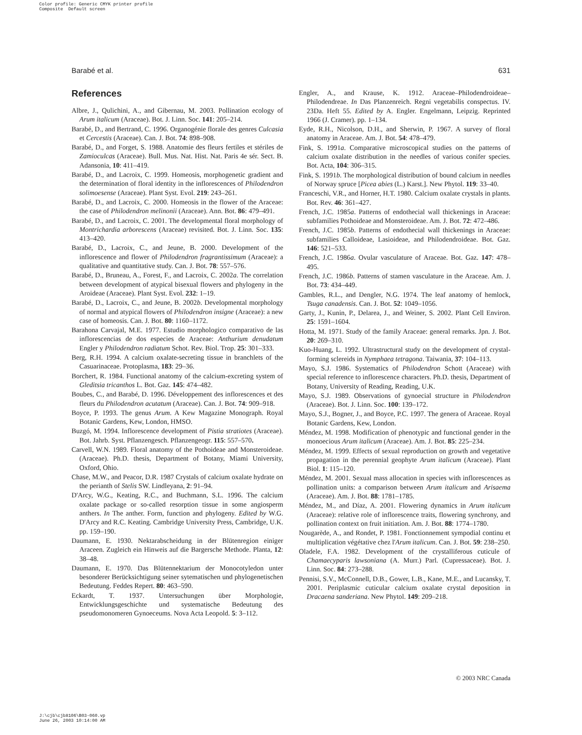Color profile: Generic CMYK printer profile Composite Default screen
Barabé et al. 631
References
Albre, J., Qulichini, A., and Gibernau, M. 2003. Pollination ecology of Arum italicum (Araceae). Bot. J. Linn. Soc. 141: 205–214.
Barabé, D., and Bertrand, C. 1996. Organogénie florale des genres Culcasia et Cercestis (Araceae). Can. J. Bot. 74: 898–908.
Barabé, D., and Forget, S. 1988. Anatomie des fleurs fertiles et stériles de Zamioculcas (Araceae). Bull. Mus. Nat. Hist. Nat. Paris 4e sér. Sect. B. Adansonia, 10: 411–419.
Barabé, D., and Lacroix, C. 1999. Homeosis, morphogenetic gradient and the determination of floral identity in the inflorescences of Philodendron solimoesense (Araceae). Plant Syst. Evol. 219: 243–261.
Barabé, D., and Lacroix, C. 2000. Homeosis in the flower of the Araceae: the case of Philodendron melinonii (Araceae). Ann. Bot. 86: 479–491.
Barabé, D., and Lacroix, C. 2001. The developmental floral morphology of Montrichardia arborescens (Araceae) revisited. Bot. J. Linn. Soc. 135: 413–420.
Barabé, D., Lacroix, C., and Jeune, B. 2000. Development of the inflorescence and flower of Philodendron fragrantissimum (Araceae): a qualitative and quantitative study. Can. J. Bot. 78: 557–576.
Barabé, D., Bruneau, A., Forest, F., and Lacroix, C. 2002a. The correlation between development of atypical bisexual flowers and phylogeny in the Aroideae (Araceae). Plant Syst. Evol. 232: 1–19.
Barabé, D., Lacroix, C., and Jeune, B. 2002b. Developmental morphology of normal and atypical flowers of Philodendron insigne (Araceae): a new case of homeosis. Can. J. Bot. 80: 1160–1172.
Barahona Carvajal, M.E. 1977. Estudio morphologico comparativo de las inflorescencias de dos especies de Araceae: Anthurium denudatum Engler y Philodendron radiatum Schot. Rev. Biol. Trop. 25: 301–333.
Berg, R.H. 1994. A calcium oxalate-secreting tissue in branchlets of the Casuarinaceae. Protoplasma, 183: 29–36.
Borchert, R. 1984. Functional anatomy of the calcium-excreting system of Gleditsia tricanthos L. Bot. Gaz. 145: 474–482.
Boubes, C., and Barabé, D. 1996. Développement des inflorescences et des fleurs du Philodendron acutatum (Araceae). Can. J. Bot. 74: 909–918.
Boyce, P. 1993. The genus Arum. A Kew Magazine Monograph. Royal Botanic Gardens, Kew, London, HMSO.
Buzgó, M. 1994. Inflorescence development of Pistia stratiotes (Araceae). Bot. Jahrb. Syst. Pflanzengesch. Pflanzengeogr. 115: 557–570.
Carvell, W.N. 1989. Floral anatomy of the Pothoideae and Monsteroideae. (Araceae). Ph.D. thesis, Department of Botany, Miami University, Oxford, Ohio.
Chase, M.W., and Peacor, D.R. 1987 Crystals of calcium oxalate hydrate on the perianth of Stelis SW. Lindleyana, 2: 91–94.
D'Arcy, W.G., Keating, R.C., and Buchmann, S.L. 1996. The calcium oxalate package or so-called resorption tissue in some angiosperm anthers. In The anther. Form, function and phylogeny. Edited by W.G. D'Arcy and R.C. Keating. Cambridge University Press, Cambridge, U.K. pp. 159–190.
Daumann, E. 1930. Nektarabscheidung in der Blütenregion einiger Araceen. Zugleich ein Hinweis auf die Bargersche Methode. Planta, 12: 38–48.
Daumann, E. 1970. Das Blütennektarium der Monocotyledon unter besonderer Berücksichtigung seiner sytematischen und phylogenetischen Bedeutung. Feddes Repert. 80: 463–590.
Eckardt, T. 1937. Untersuchungen über Morphologie, Entwicklungsgeschichte und systematische Bedeutung des pseudomonomeren Gynoeceums. Nova Acta Leopold. 5: 3–112.
Engler, A., and Krause, K. 1912. Araceae–Philodendroideae–Philodendreae. In Das Planzenreich. Regni vegetabilis conspectus. IV. 23Da. Heft 55. Edited by A. Engler. Engelmann, Leipzig. Reprinted 1966 (J. Cramer). pp. 1–134.
Eyde, R.H., Nicolson, D.H., and Sherwin, P. 1967. A survey of floral anatomy in Araceae. Am. J. Bot. 54: 478–479.
Fink, S. 1991a. Comparative microscopical studies on the patterns of calcium oxalate distribution in the needles of various conifer species. Bot. Acta, 104: 306–315.
Fink, S. 1991b. The morphological distribution of bound calcium in needles of Norway spruce [Picea abies (L.) Karst.]. New Phytol. 119: 33–40.
Franceschi, V.R., and Horner, H.T. 1980. Calcium oxalate crystals in plants. Bot. Rev. 46: 361–427.
French, J.C. 1985a. Patterns of endothecial wall thickenings in Araceae: subfamilies Pothoideae and Monsteroideae. Am. J. Bot. 72: 472–486.
French, J.C. 1985b. Patterns of endothecial wall thickenings in Araceae: subfamilies Calloideae, Lasioideae, and Philodendroideae. Bot. Gaz. 146: 521–533.
French, J.C. 1986a. Ovular vasculature of Araceae. Bot. Gaz. 147: 478–495.
French, J.C. 1986b. Patterns of stamen vasculature in the Araceae. Am. J. Bot. 73: 434–449.
Gambles, R.L., and Dengler, N.G. 1974. The leaf anatomy of hemlock, Tsuga canadensis. Can. J. Bot. 52: 1049–1056.
Garty, J., Kunin, P., Delarea, J., and Weiner, S. 2002. Plant Cell Environ. 25: 1591–1604.
Hotta, M. 1971. Study of the family Araceae: general remarks. Jpn. J. Bot. 20: 269–310.
Kuo-Huang, L. 1992. Ultrastructural study on the development of crystal-forming sclereids in Nymphaea tetragona. Taiwania, 37: 104–113.
Mayo, S.J. 1986. Systematics of Philodendron Schott (Araceae) with special reference to inflorescence characters. Ph.D. thesis, Department of Botany, University of Reading, Reading, U.K.
Mayo, S.J. 1989. Observations of gynoecial structure in Philodendron (Araceae). Bot. J. Linn. Soc. 100: 139–172.
Mayo, S.J., Bogner, J., and Boyce, P.C. 1997. The genera of Araceae. Royal Botanic Gardens, Kew, London.
Méndez, M. 1998. Modification of phenotypic and functional gender in the monoecious Arum italicum (Araceae). Am. J. Bot. 85: 225–234.
Méndez, M. 1999. Effects of sexual reproduction on growth and vegetative propagation in the perennial geophyte Arum italicum (Araceae). Plant Biol. 1: 115–120.
Méndez, M. 2001. Sexual mass allocation in species with inflorescences as pollination units: a comparison between Arum italicum and Arisaema (Araceae). Am. J. Bot. 88: 1781–1785.
Méndez, M., and Díaz, A. 2001. Flowering dynamics in Arum italicum (Araceae): relative role of inflorescence traits, flowering synchrony, and pollination context on fruit initiation. Am. J. Bot. 88: 1774–1780.
Nougarède, A., and Rondet, P. 1981. Fonctionnement sympodial continu et multiplication végétative chez l'Arum italicum. Can. J. Bot. 59: 238–250.
Oladele, F.A. 1982. Development of the crystalliferous cuticule of Chamaecyparis lawsoniana (A. Murr.) Parl. (Cupressaceae). Bot. J. Linn. Soc. 84: 273–288.
Pennisi, S.V., McConnell, D.B., Gower, L.B., Kane, M.E., and Lucansky, T. 2001. Periplasmic cuticular calcium oxalate crystal deposition in Dracaena sanderiana. New Phytol. 149: 209–218.
© 2003 NRC Canada
J:\cjb\cjb8106\B03-060.vp June 26, 2003 10:14:00 AM